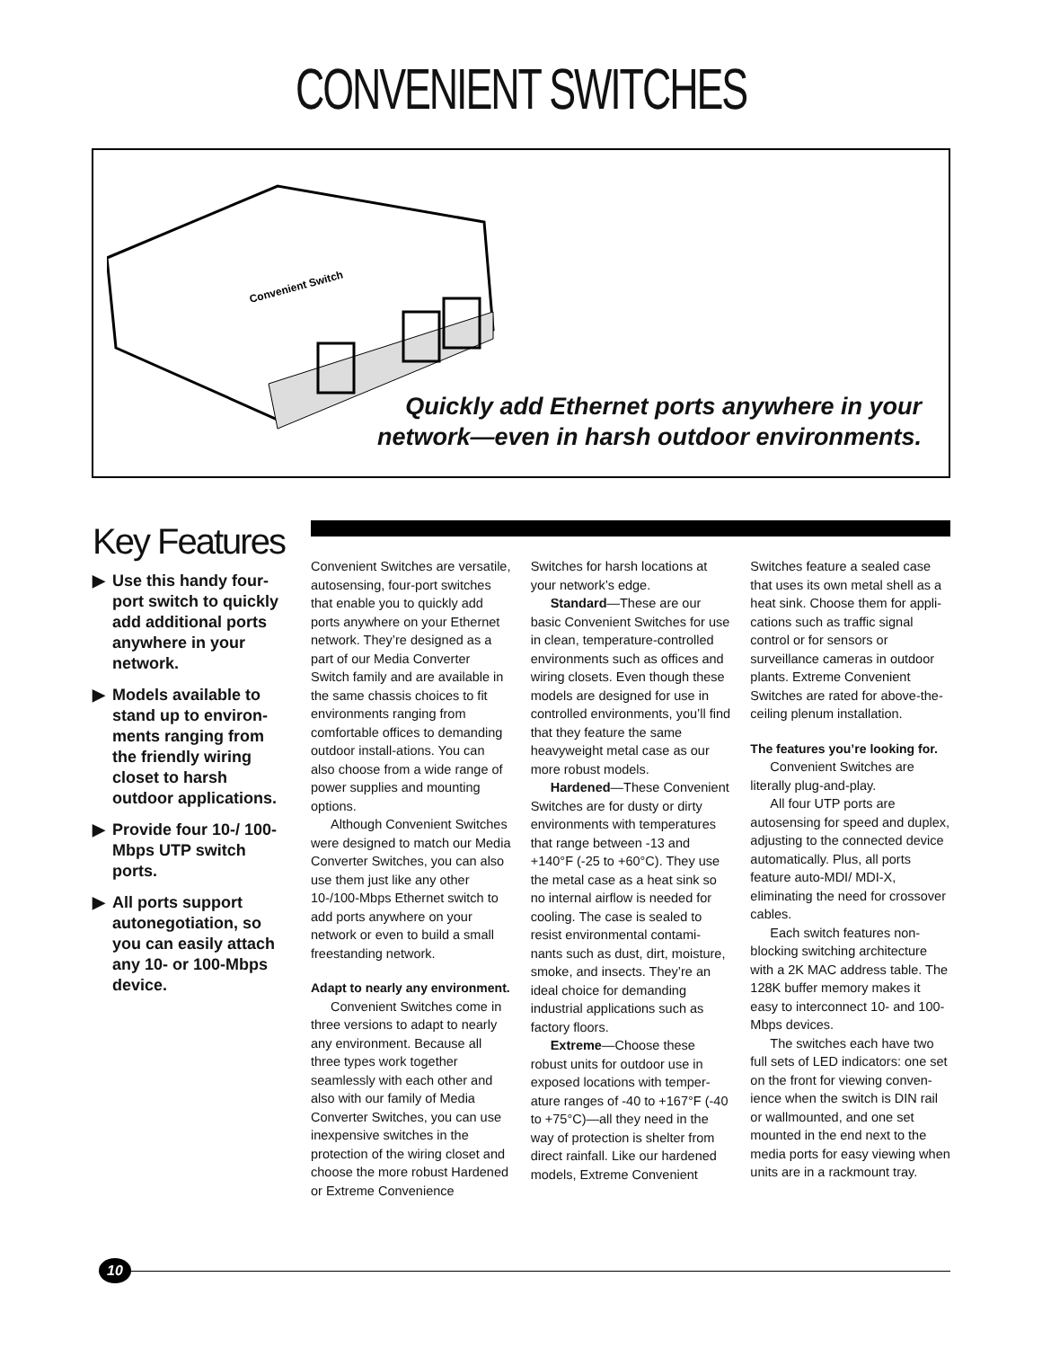CONVENIENT SWITCHES
Convenient Switch
Quickly add Ethernet ports anywhere in your
network—even in harsh outdoor environments.
Key Features
▶ Use this handy four-port switch to quickly add additional ports anywhere in your network.
▶ Models available to stand up to environ-ments ranging from the friendly wiring closet to harsh outdoor applications.
▶ Provide four 10-/ 100-Mbps UTP switch ports.
▶ All ports support autonegotiation, so you can easily attach any 10- or 100-Mbps device.
Convenient Switches are versatile, autosensing, four-port switches that enable you to quickly add ports anywhere on your Ethernet network. They’re designed as a part of our Media Converter Switch family and are available in the same chassis choices to fit environments ranging from comfortable offices to demanding outdoor install-ations. You can also choose from a wide range of power supplies and mounting options.
Although Convenient Switches were designed to match our Media Converter Switches, you can also use them just like any other 10-/100-Mbps Ethernet switch to add ports anywhere on your network or even to build a small freestanding network.
Adapt to nearly any environment.
Convenient Switches come in three versions to adapt to nearly any environment. Because all three types work together seamlessly with each other and also with our family of Media Converter Switches, you can use inexpensive switches in the protection of the wiring closet and choose the more robust Hardened or Extreme Convenience
Switches for harsh locations at your network’s edge.
Standard—These are our basic Convenient Switches for use in clean, temperature-controlled environments such as offices and wiring closets. Even though these models are designed for use in controlled environments, you’ll find that they feature the same heavyweight metal case as our more robust models.
Hardened—These Convenient Switches are for dusty or dirty environments with temperatures that range between -13 and +140°F (-25 to +60°C). They use the metal case as a heat sink so no internal airflow is needed for cooling. The case is sealed to resist environmental contami-nants such as dust, dirt, moisture, smoke, and insects. They’re an ideal choice for demanding industrial applications such as factory floors.
Extreme—Choose these robust units for outdoor use in exposed locations with temper-ature ranges of -40 to +167°F (-40 to +75°C)—all they need in the way of protection is shelter from direct rainfall. Like our hardened models, Extreme Convenient
Switches feature a sealed case that uses its own metal shell as a heat sink. Choose them for appli-cations such as traffic signal control or for sensors or surveillance cameras in outdoor plants. Extreme Convenient Switches are rated for above-the-ceiling plenum installation.
The features you’re looking for.
Convenient Switches are literally plug-and-play.
All four UTP ports are autosensing for speed and duplex, adjusting to the connected device automatically. Plus, all ports feature auto-MDI/ MDI-X, eliminating the need for crossover cables.
Each switch features non-blocking switching architecture with a 2K MAC address table. The 128K buffer memory makes it easy to interconnect 10- and 100-Mbps devices.
The switches each have two full sets of LED indicators: one set on the front for viewing conven-ience when the switch is DIN rail or wallmounted, and one set mounted in the end next to the media ports for easy viewing when units are in a rackmount tray.
10